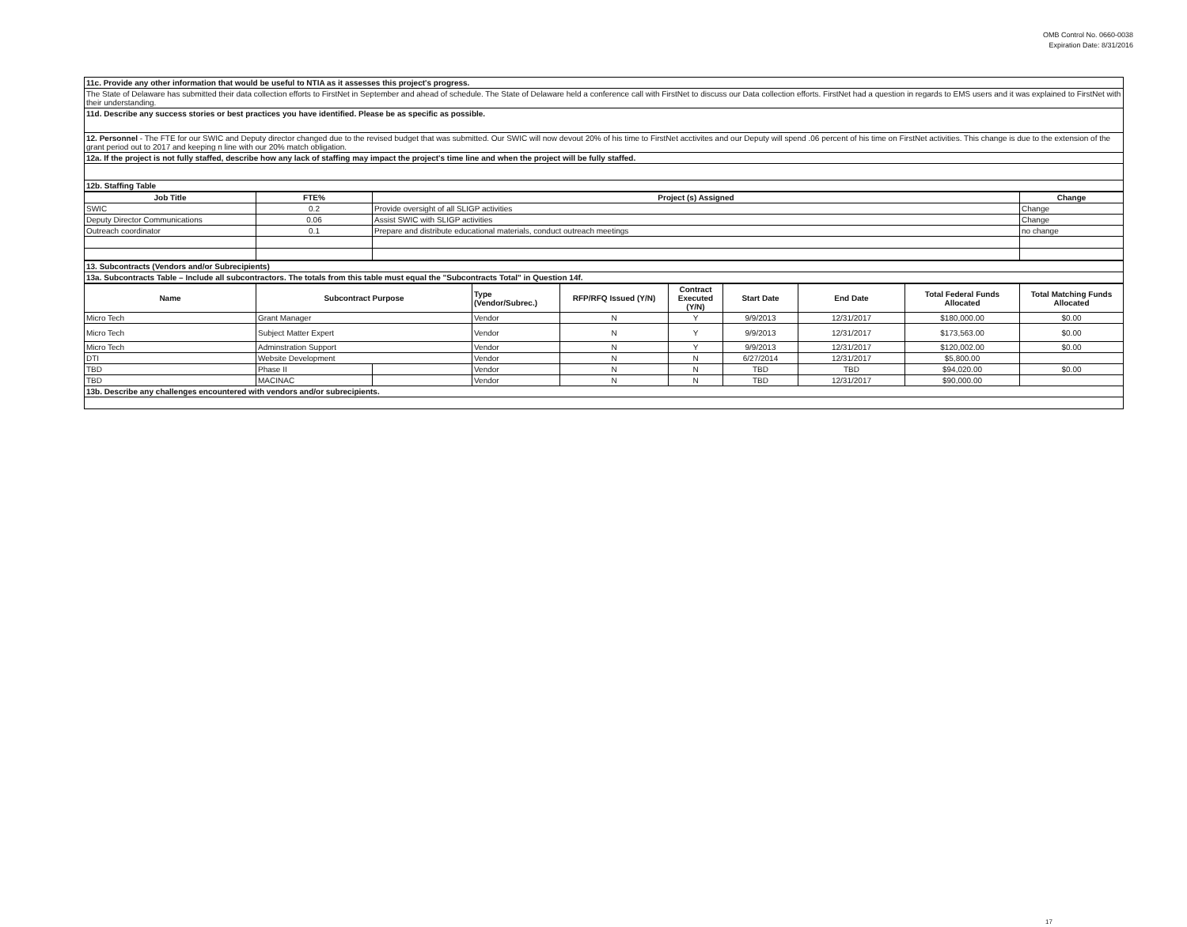OMB Control No. 0660-0038
Expiration Date: 8/31/2016
| 11c. Provide any other information that would be useful to NTIA as it assesses this project's progress. |
| The State of Delaware has submitted their data collection efforts to FirstNet in September and ahead of schedule. The State of Delaware held a conference call with FirstNet to discuss our Data collection efforts. FirstNet had a question in regards to EMS users and it was explained to FirstNet with their understanding. |
| 11d. Describe any success stories or best practices you have identified. Please be as specific as possible. |
| 12. Personnel - The FTE for our SWIC and Deputy director changed due to the revised budget that was submitted. Our SWIC will now devout 20% of his time to FirstNet acctivites and our Deputy will spend .06 percent of his time on FirstNet activities. This change is due to the extension of the grant period out to 2017 and keeping n line with our 20% match obligation. |
| 12a. If the project is not fully staffed, describe how any lack of staffing may impact the project's time line and when the project will be fully staffed. |
| 12b. Staffing Table |
| Job Title | FTE% | Project (s) Assigned | Change |
| --- | --- | --- | --- |
| SWIC | 0.2 | Provide oversight of all SLIGP activities | Change |
| Deputy Director Communications | 0.06 | Assist SWIC with SLIGP activities | Change |
| Outreach coordinator | 0.1 | Prepare and distribute educational materials, conduct outreach meetings | no change |
| 13. Subcontracts (Vendors and/or Subrecipients) |
| 13a. Subcontracts Table – Include all subcontractors. The totals from this table must equal the "Subcontracts Total" in Question 14f. |
| Name | Subcontract Purpose | | Type (Vendor/Subrec.) | RFP/RFQ Issued (Y/N) | Contract Executed (Y/N) | Start Date | End Date | Total Federal Funds Allocated | Total Matching Funds Allocated |
| --- | --- | --- | --- | --- | --- | --- | --- | --- | --- |
| Micro Tech | Grant Manager | | Vendor | N | Y | 9/9/2013 | 12/31/2017 | $180,000.00 | $0.00 |
| Micro Tech | Subject Matter Expert | | Vendor | N | Y | 9/9/2013 | 12/31/2017 | $173,563.00 | $0.00 |
| Micro Tech | Adminstration Support | | Vendor | N | Y | 9/9/2013 | 12/31/2017 | $120,002.00 | $0.00 |
| DTI | Website Development | | Vendor | N | N | 6/27/2014 | 12/31/2017 | $5,800.00 | |
| TBD | Phase II | | Vendor | N | N | TBD | TBD | $94,020.00 | $0.00 |
| TBD | MACINAC | | Vendor | N | N | TBD | 12/31/2017 | $90,000.00 | |
| 13b. Describe any challenges encountered with vendors and/or subrecipients. | | | | | | | | | |
17